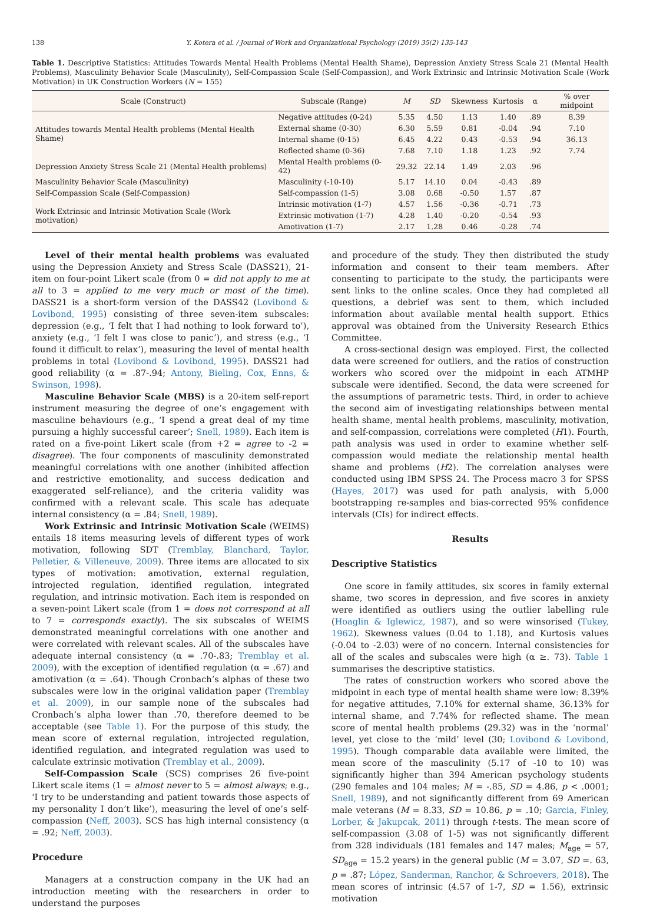138 Y. Kotera et al. / Journal of Work and Organizational Psychology (2019) 35(2) 135-143
Table 1. Descriptive Statistics: Attitudes Towards Mental Health Problems (Mental Health Shame), Depression Anxiety Stress Scale 21 (Mental Health Problems), Masculinity Behavior Scale (Masculinity), Self-Compassion Scale (Self-Compassion), and Work Extrinsic and Intrinsic Motivation Scale (Work Motivation) in UK Construction Workers (N = 155)
| Scale (Construct) | Subscale (Range) | M | SD | Skewness | Kurtosis | α | % over midpoint |
| --- | --- | --- | --- | --- | --- | --- | --- |
| Attitudes towards Mental Health problems (Mental Health Shame) | Negative attitudes (0-24) | 5.35 | 4.50 | 1.13 | 1.40 | .89 | 8.39 |
| | External shame (0-30) | 6.30 | 5.59 | 0.81 | -0.04 | .94 | 7.10 |
| | Internal shame (0-15) | 6.45 | 4.22 | 0.43 | -0.53 | .94 | 36.13 |
| | Reflected shame (0-36) | 7.68 | 7.10 | 1.18 | 1.23 | .92 | 7.74 |
| Depression Anxiety Stress Scale 21 (Mental Health problems) | Mental Health problems (0-42) | 29.32 | 22.14 | 1.49 | 2.03 | .96 | |
| Masculinity Behavior Scale (Masculinity) | Masculinity (-10-10) | 5.17 | 14.10 | 0.04 | -0.43 | .89 | |
| Self-Compassion Scale (Self-Compassion) | Self-compassion (1-5) | 3.08 | 0.68 | -0.50 | 1.57 | .87 | |
| Work Extrinsic and Intrinsic Motivation Scale (Work motivation) | Intrinsic motivation (1-7) | 4.57 | 1.56 | -0.36 | -0.71 | .73 | |
| | Extrinsic motivation (1-7) | 4.28 | 1.40 | -0.20 | -0.54 | .93 | |
| | Amotivation (1-7) | 2.17 | 1.28 | 0.46 | -0.28 | .74 | |
Level of their mental health problems was evaluated using the Depression Anxiety and Stress Scale (DASS21), 21-item on four-point Likert scale (from 0 = did not apply to me at all to 3 = applied to me very much or most of the time). DASS21 is a short-form version of the DASS42 (Lovibond & Lovibond, 1995) consisting of three seven-item subscales: depression (e.g., ‘I felt that I had nothing to look forward to’), anxiety (e.g., ‘I felt I was close to panic’), and stress (e.g., ‘I found it difficult to relax’), measuring the level of mental health problems in total (Lovibond & Lovibond, 1995). DASS21 had good reliability (α = .87-.94; Antony, Bieling, Cox, Enns, & Swinson, 1998).
Masculine Behavior Scale (MBS) is a 20-item self-report instrument measuring the degree of one’s engagement with masculine behaviours (e.g., ‘I spend a great deal of my time pursuing a highly successful career’; Snell, 1989). Each item is rated on a five-point Likert scale (from +2 = agree to -2 = disagree). The four components of masculinity demonstrated meaningful correlations with one another (inhibited affection and restrictive emotionality, and success dedication and exaggerated self-reliance), and the criteria validity was confirmed with a relevant scale. This scale has adequate internal consistency (α = .84; Snell, 1989).
Work Extrinsic and Intrinsic Motivation Scale (WEIMS) entails 18 items measuring levels of different types of work motivation, following SDT (Tremblay, Blanchard, Taylor, Pelletier, & Villeneuve, 2009). Three items are allocated to six types of motivation: amotivation, external regulation, introjected regulation, identified regulation, integrated regulation, and intrinsic motivation. Each item is responded on a seven-point Likert scale (from 1 = does not correspond at all to 7 = corresponds exactly). The six subscales of WEIMS demonstrated meaningful correlations with one another and were correlated with relevant scales. All of the subscales have adequate internal consistency (α = .70-.83; Tremblay et al. 2009), with the exception of identified regulation (α = .67) and amotivation (α = .64). Though Cronbach’s alphas of these two subscales were low in the original validation paper (Tremblay et al. 2009), in our sample none of the subscales had Cronbach’s alpha lower than .70, therefore deemed to be acceptable (see Table 1). For the purpose of this study, the mean score of external regulation, introjected regulation, identified regulation, and integrated regulation was used to calculate extrinsic motivation (Tremblay et al., 2009).
Self-Compassion Scale (SCS) comprises 26 five-point Likert scale items (1 = almost never to 5 = almost always; e.g., ‘I try to be understanding and patient towards those aspects of my personality I don’t like’), measuring the level of one’s self-compassion (Neff, 2003). SCS has high internal consistency (α = .92; Neff, 2003).
Procedure
Managers at a construction company in the UK had an introduction meeting with the researchers in order to understand the purposes
and procedure of the study. They then distributed the study information and consent to their team members. After consenting to participate to the study, the participants were sent links to the online scales. Once they had completed all questions, a debrief was sent to them, which included information about available mental health support. Ethics approval was obtained from the University Research Ethics Committee.
A cross-sectional design was employed. First, the collected data were screened for outliers, and the ratios of construction workers who scored over the midpoint in each ATMHP subscale were identified. Second, the data were screened for the assumptions of parametric tests. Third, in order to achieve the second aim of investigating relationships between mental health shame, mental health problems, masculinity, motivation, and self-compassion, correlations were completed (H1). Fourth, path analysis was used in order to examine whether self-compassion would mediate the relationship mental health shame and problems (H2). The correlation analyses were conducted using IBM SPSS 24. The Process macro 3 for SPSS (Hayes, 2017) was used for path analysis, with 5,000 bootstrapping re-samples and bias-corrected 95% confidence intervals (CIs) for indirect effects.
Results
Descriptive Statistics
One score in family attitudes, six scores in family external shame, two scores in depression, and five scores in anxiety were identified as outliers using the outlier labelling rule (Hoaglin & Iglewicz, 1987), and so were winsorised (Tukey, 1962). Skewness values (0.04 to 1.18), and Kurtosis values (-0.04 to -2.03) were of no concern. Internal consistencies for all of the scales and subscales were high (α ≥. 73). Table 1 summarises the descriptive statistics.
The rates of construction workers who scored above the midpoint in each type of mental health shame were low: 8.39% for negative attitudes, 7.10% for external shame, 36.13% for internal shame, and 7.74% for reflected shame. The mean score of mental health problems (29.32) was in the ‘normal’ level, yet close to the ‘mild’ level (30; Lovibond & Lovibond, 1995). Though comparable data available were limited, the mean score of the masculinity (5.17 of -10 to 10) was significantly higher than 394 American psychology students (290 females and 104 males; M = -.85, SD = 4.86, p < .0001; Snell, 1989), and not significantly different from 69 American male veterans (M = 8.33, SD = 10.86, p = .10; Garcia, Finley, Lorber, & Jakupcak, 2011) through t-tests. The mean score of self-compassion (3.08 of 1-5) was not significantly different from 328 individuals (181 females and 147 males; M<sub>age</sub> = 57, SD<sub>age</sub> = 15.2 years) in the general public (M = 3.07, SD =. 63, p = .87; López, Sanderman, Ranchor, & Schroevers, 2018). The mean scores of intrinsic (4.57 of 1-7, SD = 1.56), extrinsic motivation